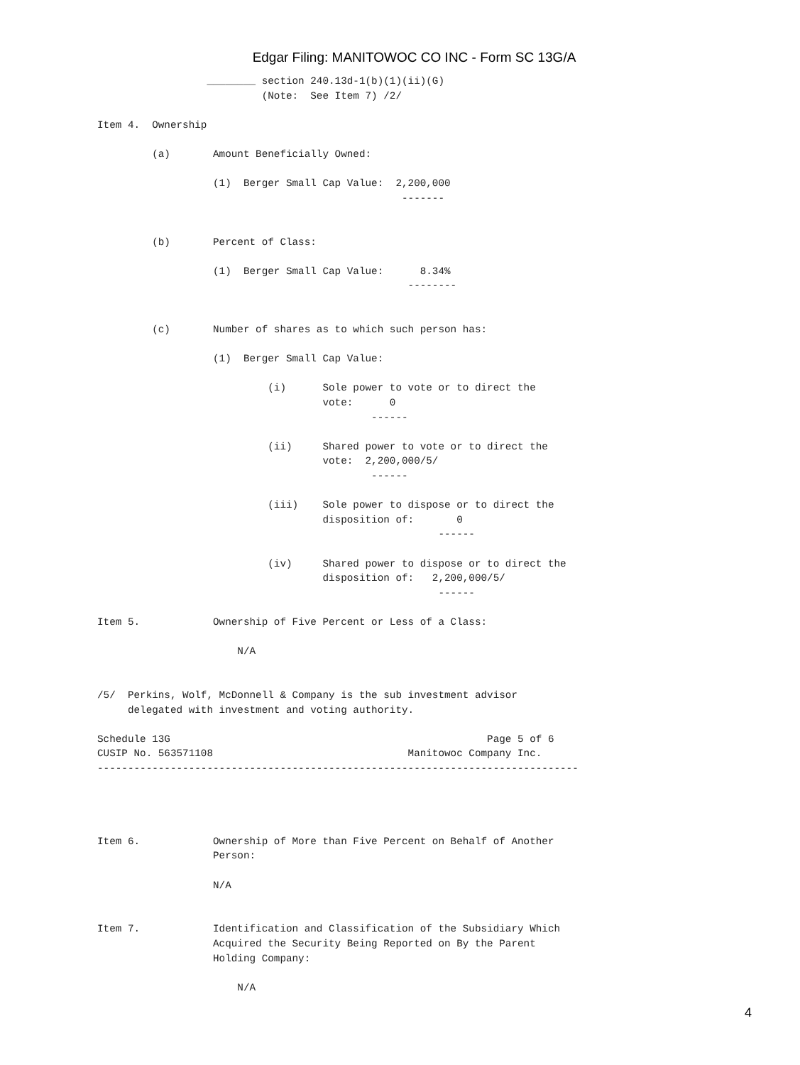Edgar Filing: MANITOWOC CO INC - Form SC 13G/A
                  ________ section 240.13d-1(b)(1)(ii)(G)
                           (Note:  See Item 7) /2/

Item 4.  Ownership

         (a)       Amount Beneficially Owned:

                   (1)  Berger Small Cap Value:  2,200,000
                                                  -------


         (b)       Percent of Class:

                   (1)  Berger Small Cap Value:      8.34%
                                                   --------


         (c)       Number of shares as to which such person has:

                   (1)  Berger Small Cap Value:

                            (i)      Sole power to vote or to direct the
                                     vote:      0
                                             ------

                            (ii)     Shared power to vote or to direct the
                                     vote:  2,200,000/5/
                                             ------

                            (iii)    Sole power to dispose or to direct the
                                     disposition of:       0
                                                        ------

                            (iv)     Shared power to dispose or to direct the
                                     disposition of:   2,200,000/5/
                                                        ------

Item 5.            Ownership of Five Percent or Less of a Class:

                       N/A


/5/  Perkins, Wolf, McDonnell & Company is the sub investment advisor
     delegated with investment and voting authority.

Schedule 13G                                                    Page 5 of 6
CUSIP No. 563571108                                Manitowoc Company Inc.
-------------------------------------------------------------------------------




Item 6.            Ownership of More than Five Percent on Behalf of Another
                   Person:

                   N/A


Item 7.            Identification and Classification of the Subsidiary Which
                   Acquired the Security Being Reported on By the Parent
                   Holding Company:

                       N/A
4